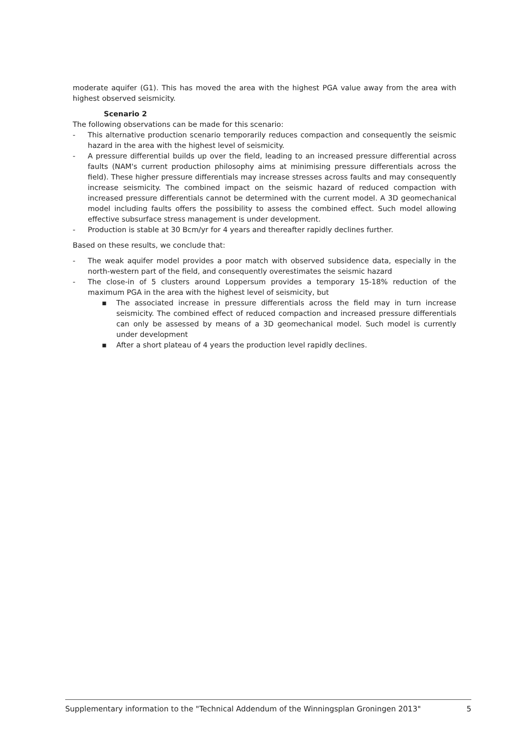moderate aquifer (G1). This has moved the area with the highest PGA value away from the area with highest observed seismicity.
Scenario 2
The following observations can be made for this scenario:
- This alternative production scenario temporarily reduces compaction and consequently the seismic hazard in the area with the highest level of seismicity.
- A pressure differential builds up over the field, leading to an increased pressure differential across faults (NAM's current production philosophy aims at minimising pressure differentials across the field). These higher pressure differentials may increase stresses across faults and may consequently increase seismicity. The combined impact on the seismic hazard of reduced compaction with increased pressure differentials cannot be determined with the current model. A 3D geomechanical model including faults offers the possibility to assess the combined effect. Such model allowing effective subsurface stress management is under development.
- Production is stable at 30 Bcm/yr for 4 years and thereafter rapidly declines further.
Based on these results, we conclude that:
- The weak aquifer model provides a poor match with observed subsidence data, especially in the north-western part of the field, and consequently overestimates the seismic hazard
- The close-in of 5 clusters around Loppersum provides a temporary 15-18% reduction of the maximum PGA in the area with the highest level of seismicity, but
▪ The associated increase in pressure differentials across the field may in turn increase seismicity. The combined effect of reduced compaction and increased pressure differentials can only be assessed by means of a 3D geomechanical model. Such model is currently under development
▪ After a short plateau of 4 years the production level rapidly declines.
Supplementary information to the "Technical Addendum of the Winningsplan Groningen 2013" 5